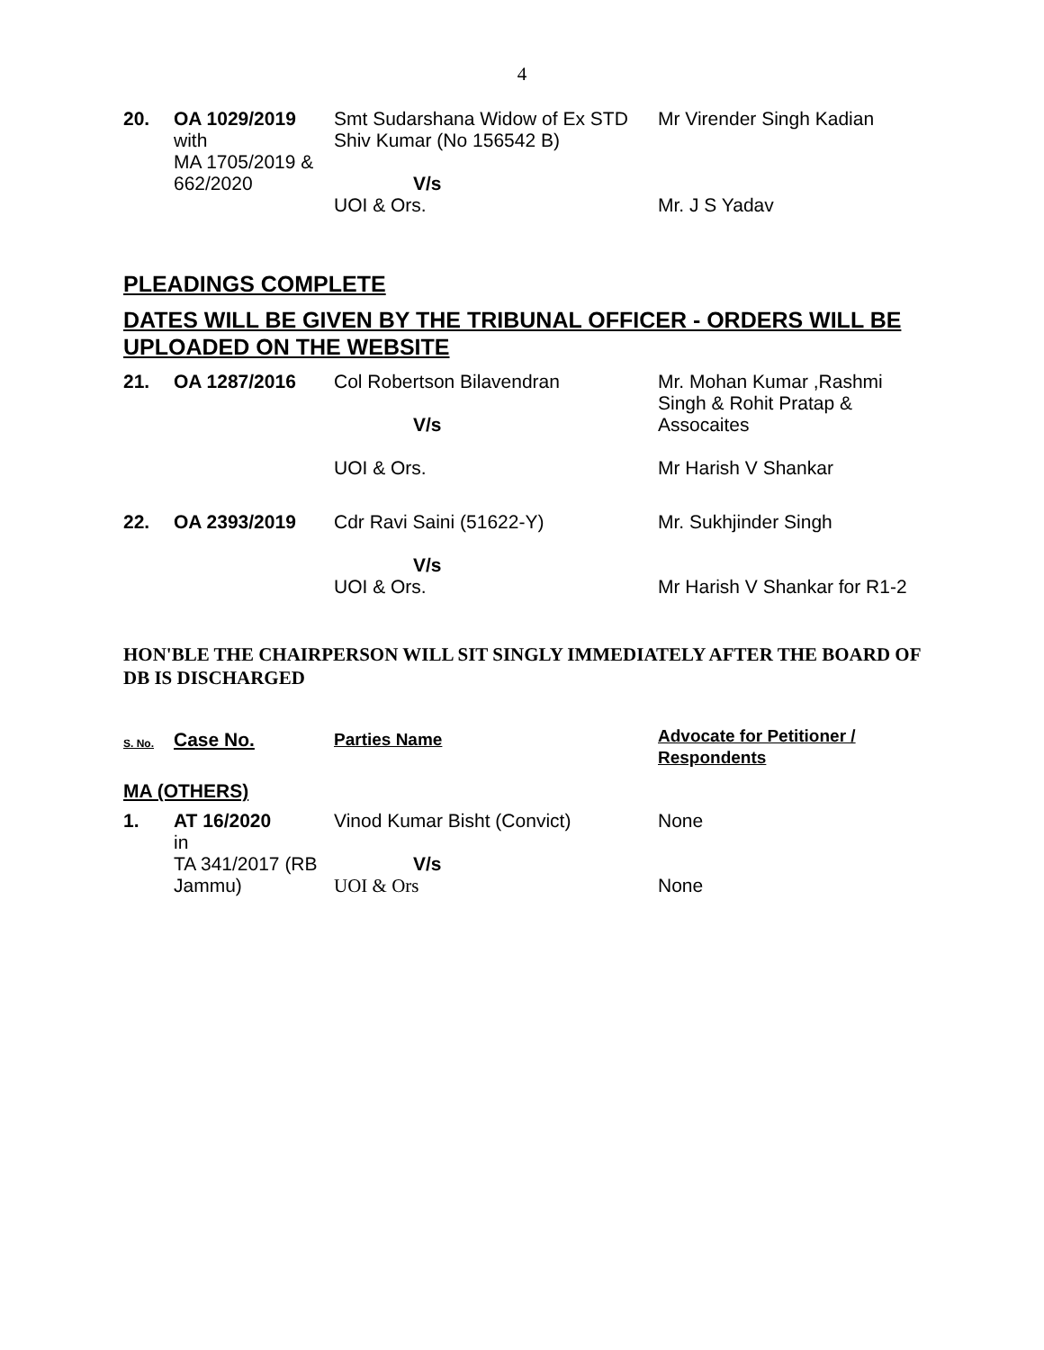4
| 20. | OA 1029/2019 with MA 1705/2019 & 662/2020 | Smt Sudarshana Widow of Ex STD Shiv Kumar (No 156542 B) V/s UOI & Ors. | Mr Virender Singh Kadian Mr. J S Yadav |
PLEADINGS COMPLETE
DATES WILL BE GIVEN BY THE TRIBUNAL OFFICER - ORDERS WILL BE UPLOADED ON THE WEBSITE
| 21. | OA 1287/2016 | Col Robertson Bilavendran V/s UOI & Ors. | Mr. Mohan Kumar ,Rashmi Singh & Rohit Pratap & Assocaites Mr Harish V Shankar |
| 22. | OA 2393/2019 | Cdr Ravi Saini (51622-Y) V/s UOI & Ors. | Mr. Sukhjinder Singh Mr Harish V Shankar for R1-2 |
HON'BLE THE CHAIRPERSON WILL SIT SINGLY IMMEDIATELY AFTER THE BOARD OF DB IS DISCHARGED
| S. No. | Case No. | Parties Name | Advocate for Petitioner / Respondents |
MA (OTHERS)
| 1. | AT 16/2020 in TA 341/2017 (RB Jammu) | Vinod Kumar Bisht (Convict) V/s UOI & Ors | None None |